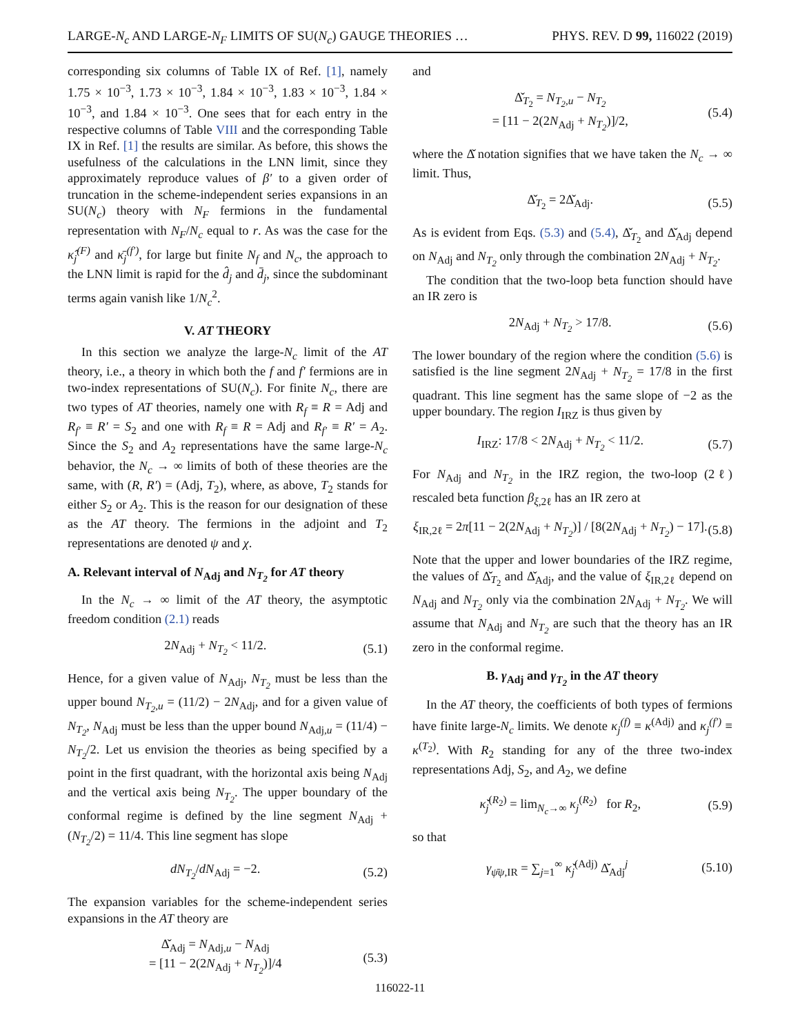LARGE-N<sub>c</sub> AND LARGE-N<sub>F</sub> LIMITS OF SU(N<sub>c</sub>) GAUGE THEORIES … PHYS. REV. D 99, 116022 (2019)
corresponding six columns of Table IX of Ref. [1], namely 1.75 × 10<sup>−3</sup>, 1.73 × 10<sup>−3</sup>, 1.84 × 10<sup>−3</sup>, 1.83 × 10<sup>−3</sup>, 1.84 × 10<sup>−3</sup>, and 1.84 × 10<sup>−3</sup>. One sees that for each entry in the respective columns of Table VIII and the corresponding Table IX in Ref. [1] the results are similar. As before, this shows the usefulness of the calculations in the LNN limit, since they approximately reproduce values of β′ to a given order of truncation in the scheme-independent series expansions in an SU(N<sub>c</sub>) theory with N<sub>F</sub> fermions in the fundamental representation with N<sub>F</sub>/N<sub>c</sub> equal to r. As was the case for the κ̂<sub>j</sub><sup>(F)</sup> and κ̄<sub>j</sub><sup>(f′)</sup>, for large but finite N<sub>f</sub> and N<sub>c</sub>, the approach to the LNN limit is rapid for the d̂<sub>j</sub> and d̄<sub>j</sub>, since the subdominant terms again vanish like 1/N<sub>c</sub><sup>2</sup>.
V. AT THEORY
In this section we analyze the large-N<sub>c</sub> limit of the AT theory, i.e., a theory in which both the f and f′ fermions are in two-index representations of SU(N<sub>c</sub>). For finite N<sub>c</sub>, there are two types of AT theories, namely one with R<sub>f</sub> ≡ R = Adj and R<sub>f′</sub> ≡ R′ = S<sub>2</sub> and one with R<sub>f</sub> ≡ R = Adj and R<sub>f′</sub> ≡ R′ = A<sub>2</sub>. Since the S<sub>2</sub> and A<sub>2</sub> representations have the same large-N<sub>c</sub> behavior, the N<sub>c</sub> → ∞ limits of both of these theories are the same, with (R, R′) = (Adj, T<sub>2</sub>), where, as above, T<sub>2</sub> stands for either S<sub>2</sub> or A<sub>2</sub>. This is the reason for our designation of these as the AT theory. The fermions in the adjoint and T<sub>2</sub> representations are denoted ψ and χ.
A. Relevant interval of N<sub>Adj</sub> and N<sub>T<sub>2</sub></sub> for AT theory
In the N<sub>c</sub> → ∞ limit of the AT theory, the asymptotic freedom condition (2.1) reads
2N<sub>Adj</sub> + N<sub>T<sub>2</sub></sub> < 11/2. (5.1)
Hence, for a given value of N<sub>Adj</sub>, N<sub>T<sub>2</sub></sub> must be less than the upper bound N<sub>T<sub>2</sub>,u</sub> = (11/2) − 2N<sub>Adj</sub>, and for a given value of N<sub>T<sub>2</sub></sub>, N<sub>Adj</sub> must be less than the upper bound N<sub>Adj,u</sub> = (11/4) − N<sub>T<sub>2</sub></sub>/2. Let us envision the theories as being specified by a point in the first quadrant, with the horizontal axis being N<sub>Adj</sub> and the vertical axis being N<sub>T<sub>2</sub></sub>. The upper boundary of the conformal regime is defined by the line segment N<sub>Adj</sub> + (N<sub>T<sub>2</sub></sub>/2) = 11/4. This line segment has slope
dN<sub>T<sub>2</sub></sub>/dN<sub>Adj</sub> = −2. (5.2)
The expansion variables for the scheme-independent series expansions in the AT theory are
Δ̌<sub>Adj</sub> = N<sub>Adj,u</sub> − N<sub>Adj</sub>
= [11 − 2(2N<sub>Adj</sub> + N<sub>T<sub>2</sub></sub>)]/4 (5.3)
and
Δ̌<sub>T<sub>2</sub></sub> = N<sub>T<sub>2</sub>,u</sub> − N<sub>T<sub>2</sub></sub>
= [11 − 2(2N<sub>Adj</sub> + N<sub>T<sub>2</sub></sub>)]/2, (5.4)
where the Δ̌ notation signifies that we have taken the N<sub>c</sub> → ∞ limit. Thus,
Δ̌<sub>T<sub>2</sub></sub> = 2Δ̌<sub>Adj</sub>. (5.5)
As is evident from Eqs. (5.3) and (5.4), Δ̌<sub>T<sub>2</sub></sub> and Δ̌<sub>Adj</sub> depend on N<sub>Adj</sub> and N<sub>T<sub>2</sub></sub> only through the combination 2N<sub>Adj</sub> + N<sub>T<sub>2</sub></sub>.
The condition that the two-loop beta function should have an IR zero is
2N<sub>Adj</sub> + N<sub>T<sub>2</sub></sub> > 17/8. (5.6)
The lower boundary of the region where the condition (5.6) is satisfied is the line segment 2N<sub>Adj</sub> + N<sub>T<sub>2</sub></sub> = 17/8 in the first quadrant. This line segment has the same slope of −2 as the upper boundary. The region I<sub>IRZ</sub> is thus given by
I<sub>IRZ</sub>: 17/8 < 2N<sub>Adj</sub> + N<sub>T<sub>2</sub></sub> < 11/2. (5.7)
For N<sub>Adj</sub> and N<sub>T<sub>2</sub></sub> in the IRZ region, the two-loop (2ℓ) rescaled beta function β<sub>ξ,2ℓ</sub> has an IR zero at
ξ<sub>IR,2ℓ</sub> = 2π[11 − 2(2N<sub>Adj</sub> + N<sub>T<sub>2</sub></sub>)] / [8(2N<sub>Adj</sub> + N<sub>T<sub>2</sub></sub>) − 17]. (5.8)
Note that the upper and lower boundaries of the IRZ regime, the values of Δ̌<sub>T<sub>2</sub></sub> and Δ̌<sub>Adj</sub>, and the value of ξ<sub>IR,2ℓ</sub> depend on N<sub>Adj</sub> and N<sub>T<sub>2</sub></sub> only via the combination 2N<sub>Adj</sub> + N<sub>T<sub>2</sub></sub>. We will assume that N<sub>Adj</sub> and N<sub>T<sub>2</sub></sub> are such that the theory has an IR zero in the conformal regime.
B. γ<sub>Adj</sub> and γ<sub>T<sub>2</sub></sub> in the AT theory
In the AT theory, the coefficients of both types of fermions have finite large-N<sub>c</sub> limits. We denote κ<sub>j</sub><sup>(f)</sup> ≡ κ<sup>(Adj)</sup> and κ<sub>j</sub><sup>(f′)</sup> ≡ κ<sup>(T<sub>2</sub>)</sup>. With R<sub>2</sub> standing for any of the three two-index representations Adj, S<sub>2</sub>, and A<sub>2</sub>, we define
κ̌<sub>j</sub><sup>(R<sub>2</sub>)</sup> = lim<sub>N<sub>c</sub>→∞</sub> κ<sub>j</sub><sup>(R<sub>2</sub>)</sup> for R<sub>2</sub>, (5.9)
so that
γ<sub>ψ̄ψ,IR</sub> = ∑<sub>j=1</sub><sup>∞</sup> κ̌<sub>j</sub><sup>(Adj)</sup> Δ̌<sub>Adj</sub><sup>j</sup> (5.10)
116022-11